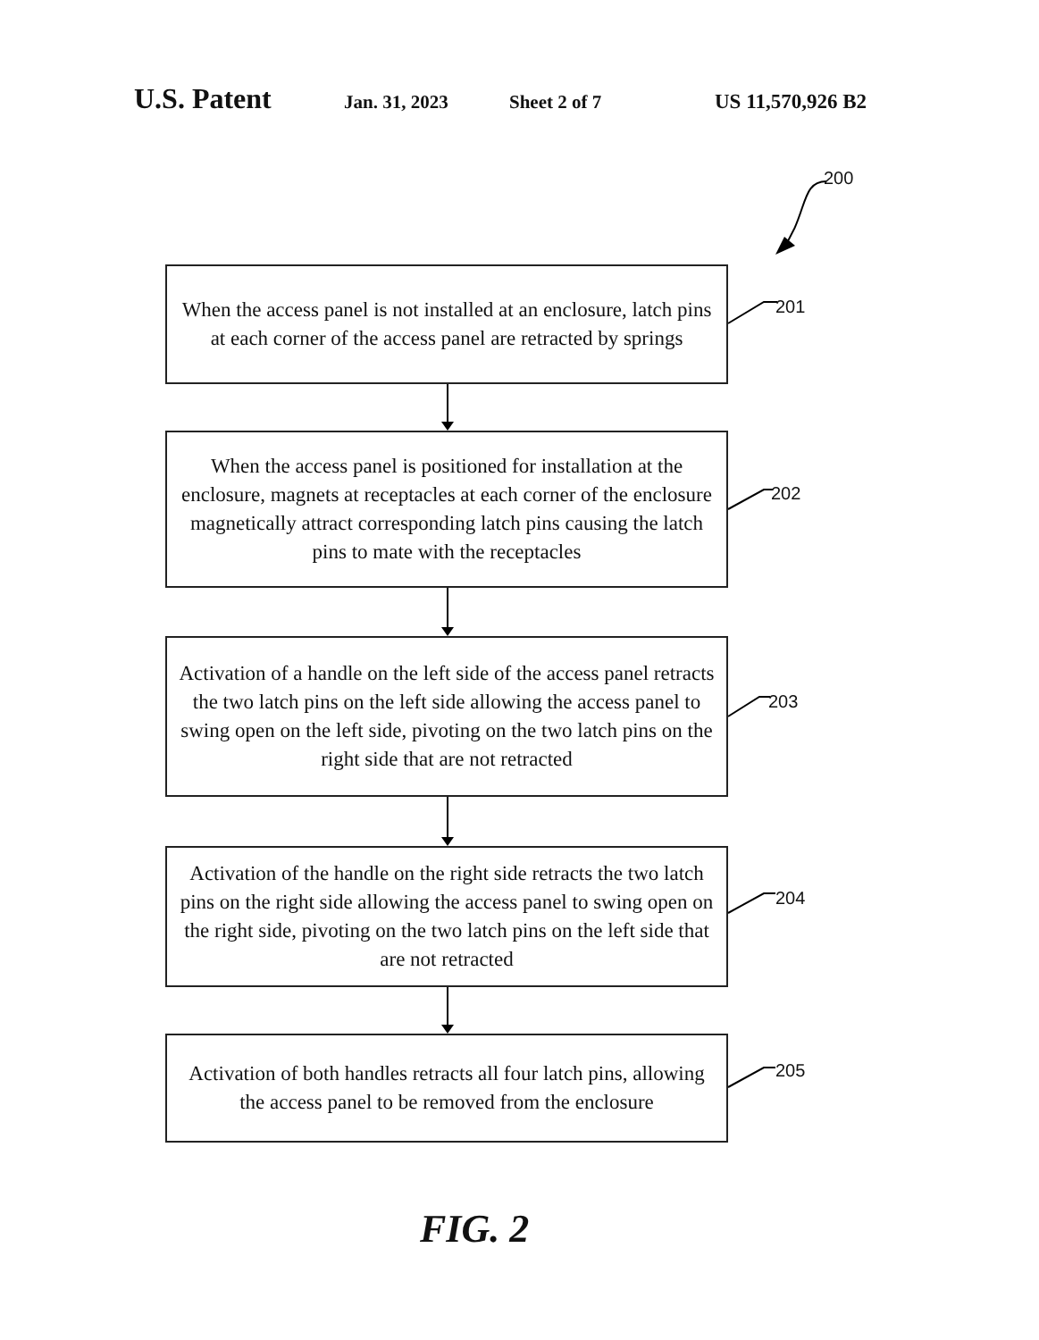U.S. Patent Jan. 31, 2023 Sheet 2 of 7 US 11,570,926 B2
200
When the access panel is not installed at an enclosure, latch pins at each corner of the access panel are retracted by springs
201
When the access panel is positioned for installation at the enclosure, magnets at receptacles at each corner of the enclosure magnetically attract corresponding latch pins causing the latch pins to mate with the receptacles
202
Activation of a handle on the left side of the access panel retracts the two latch pins on the left side allowing the access panel to swing open on the left side, pivoting on the two latch pins on the right side that are not retracted
203
Activation of the handle on the right side retracts the two latch pins on the right side allowing the access panel to swing open on the right side, pivoting on the two latch pins on the left side that are not retracted
204
Activation of both handles retracts all four latch pins, allowing the access panel to be removed from the enclosure
205
FIG. 2